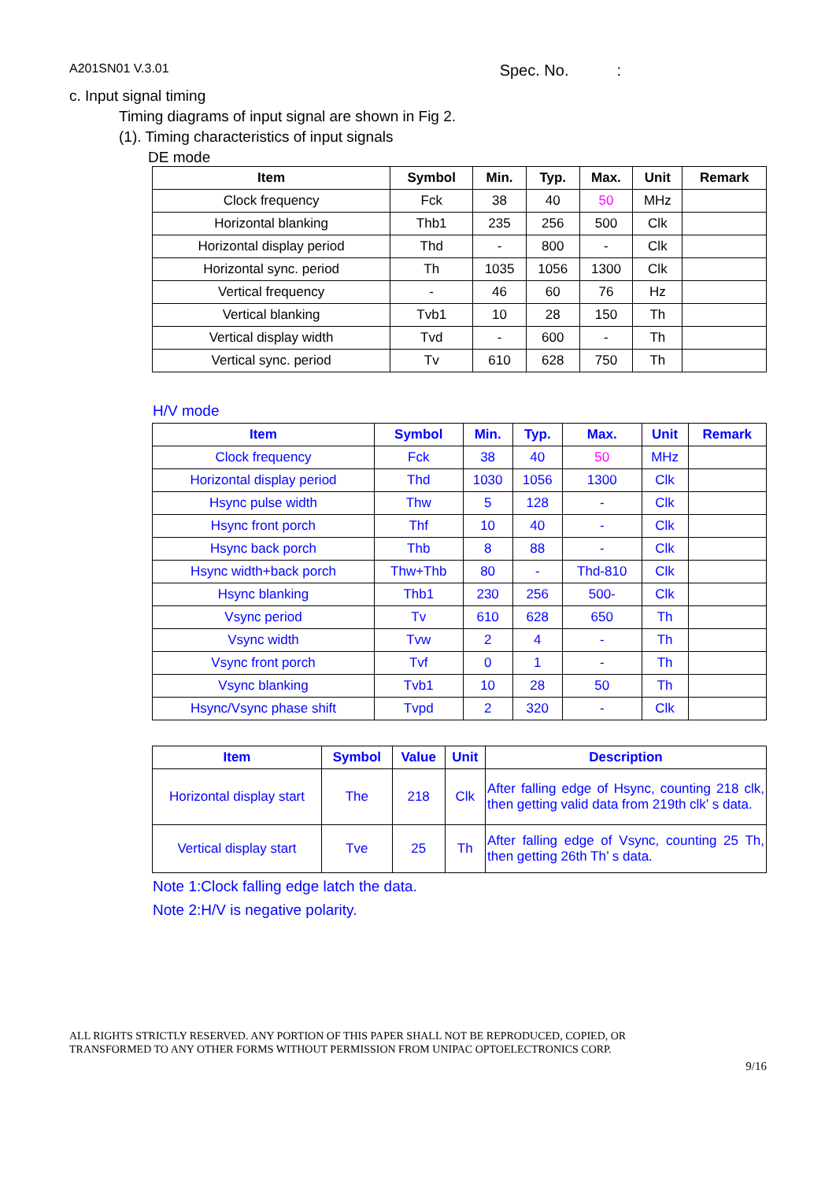A201SN01 V.3.01 Spec. No. :
c. Input signal timing
Timing diagrams of input signal are shown in Fig 2.
(1). Timing characteristics of input signals
DE mode
| Item | Symbol | Min. | Typ. | Max. | Unit | Remark |
| --- | --- | --- | --- | --- | --- | --- |
| Clock frequency | Fck | 38 | 40 | 50 | MHz | |
| Horizontal blanking | Thb1 | 235 | 256 | 500 | Clk | |
| Horizontal display period | Thd | - | 800 | - | Clk | |
| Horizontal sync. period | Th | 1035 | 1056 | 1300 | Clk | |
| Vertical frequency | - | 46 | 60 | 76 | Hz | |
| Vertical blanking | Tvb1 | 10 | 28 | 150 | Th | |
| Vertical display width | Tvd | - | 600 | - | Th | |
| Vertical sync. period | Tv | 610 | 628 | 750 | Th | |
H/V mode
| Item | Symbol | Min. | Typ. | Max. | Unit | Remark |
| --- | --- | --- | --- | --- | --- | --- |
| Clock frequency | Fck | 38 | 40 | 50 | MHz | |
| Horizontal display period | Thd | 1030 | 1056 | 1300 | Clk | |
| Hsync pulse width | Thw | 5 | 128 | - | Clk | |
| Hsync front porch | Thf | 10 | 40 | - | Clk | |
| Hsync back porch | Thb | 8 | 88 | - | Clk | |
| Hsync width+back porch | Thw+Thb | 80 | - | Thd-810 | Clk | |
| Hsync blanking | Thb1 | 230 | 256 | 500- | Clk | |
| Vsync period | Tv | 610 | 628 | 650 | Th | |
| Vsync width | Tvw | 2 | 4 | - | Th | |
| Vsync front porch | Tvf | 0 | 1 | - | Th | |
| Vsync blanking | Tvb1 | 10 | 28 | 50 | Th | |
| Hsync/Vsync phase shift | Tvpd | 2 | 320 | - | Clk | |
| Item | Symbol | Value | Unit | Description |
| --- | --- | --- | --- | --- |
| Horizontal display start | The | 218 | Clk | After falling edge of Hsync, counting 218 clk, then getting valid data from 219th clk’ s data. |
| Vertical display start | Tve | 25 | Th | After falling edge of Vsync, counting 25 Th, then getting 26th Th’ s data. |
Note 1:Clock falling edge latch the data.
Note 2:H/V is negative polarity.
ALL RIGHTS STRICTLY RESERVED. ANY PORTION OF THIS PAPER SHALL NOT BE REPRODUCED, COPIED, OR
TRANSFORMED TO ANY OTHER FORMS WITHOUT PERMISSION FROM UNIPAC OPTOELECTRONICS CORP.
9/16